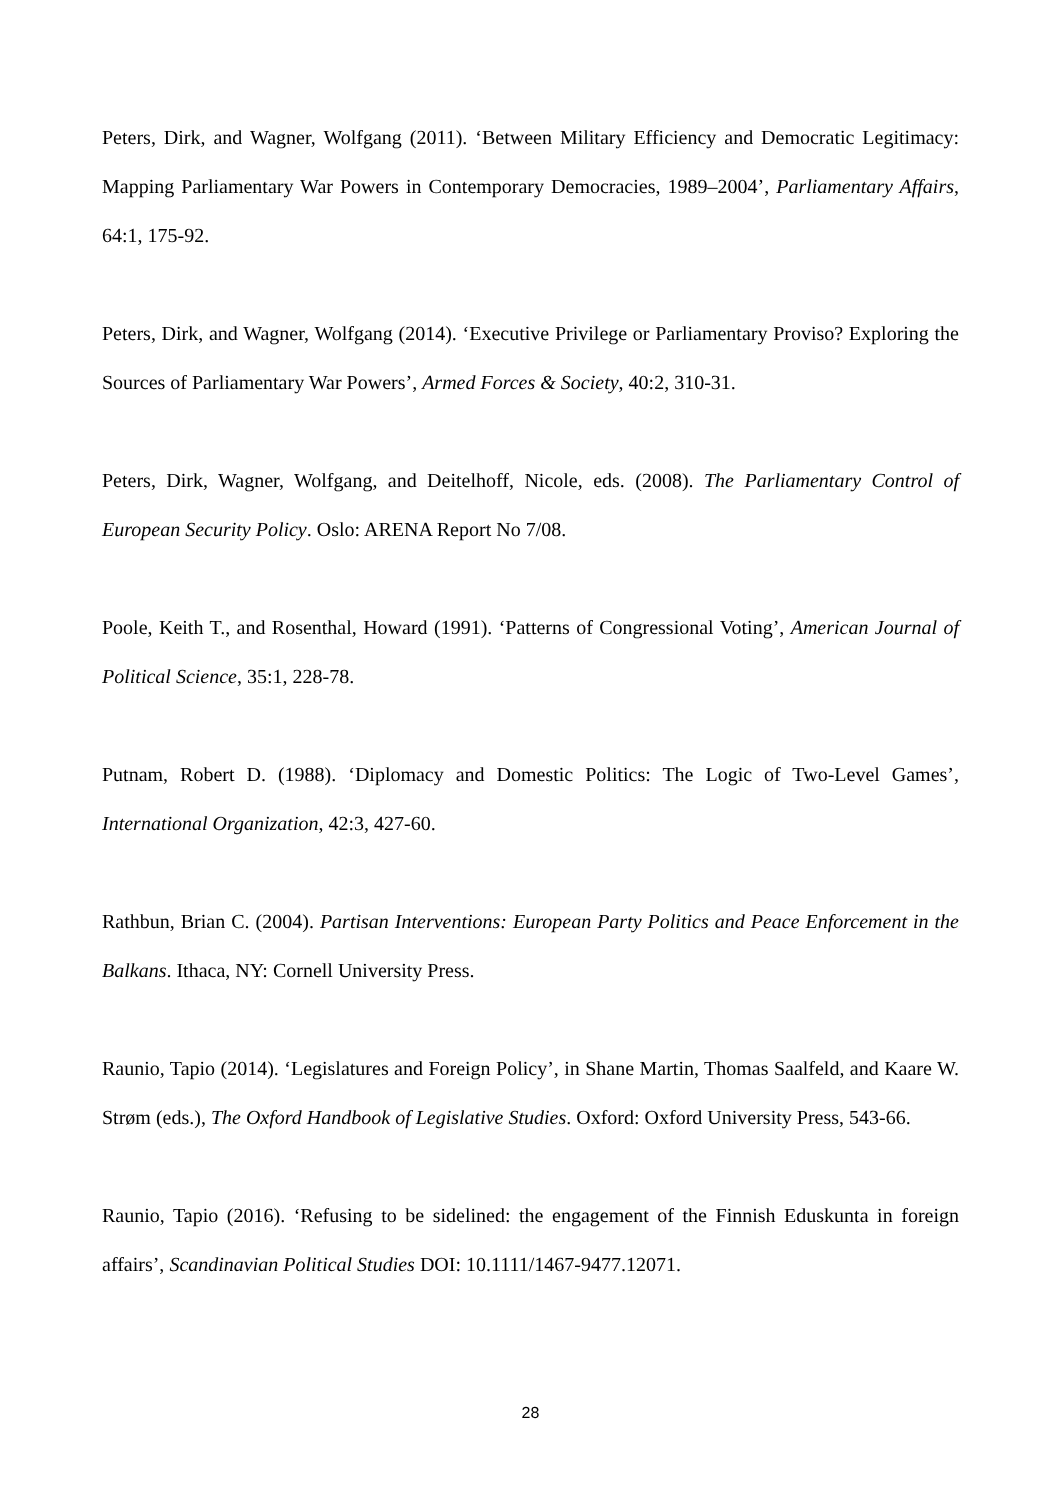Peters, Dirk, and Wagner, Wolfgang (2011). ‘Between Military Efficiency and Democratic Legitimacy: Mapping Parliamentary War Powers in Contemporary Democracies, 1989–2004’, Parliamentary Affairs, 64:1, 175-92.
Peters, Dirk, and Wagner, Wolfgang (2014). ‘Executive Privilege or Parliamentary Proviso? Exploring the Sources of Parliamentary War Powers’, Armed Forces & Society, 40:2, 310-31.
Peters, Dirk, Wagner, Wolfgang, and Deitelhoff, Nicole, eds. (2008). The Parliamentary Control of European Security Policy. Oslo: ARENA Report No 7/08.
Poole, Keith T., and Rosenthal, Howard (1991). ‘Patterns of Congressional Voting’, American Journal of Political Science, 35:1, 228-78.
Putnam, Robert D. (1988). ‘Diplomacy and Domestic Politics: The Logic of Two-Level Games’, International Organization, 42:3, 427-60.
Rathbun, Brian C. (2004). Partisan Interventions: European Party Politics and Peace Enforcement in the Balkans. Ithaca, NY: Cornell University Press.
Raunio, Tapio (2014). ‘Legislatures and Foreign Policy’, in Shane Martin, Thomas Saalfeld, and Kaare W. Strøm (eds.), The Oxford Handbook of Legislative Studies. Oxford: Oxford University Press, 543-66.
Raunio, Tapio (2016). ‘Refusing to be sidelined: the engagement of the Finnish Eduskunta in foreign affairs’, Scandinavian Political Studies DOI: 10.1111/1467-9477.12071.
28